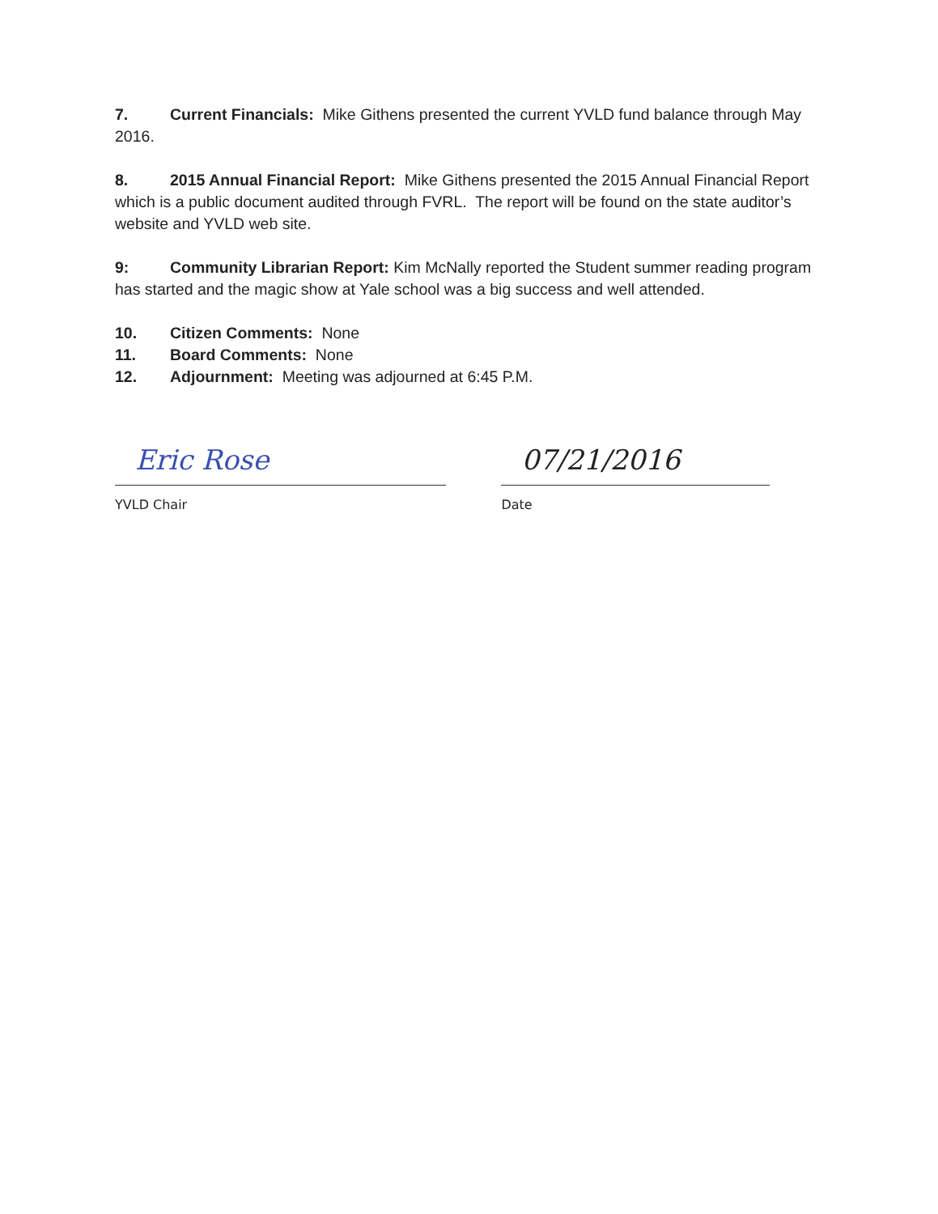7. Current Financials: Mike Githens presented the current YVLD fund balance through May 2016.
8. 2015 Annual Financial Report: Mike Githens presented the 2015 Annual Financial Report which is a public document audited through FVRL. The report will be found on the state auditor’s website and YVLD web site.
9: Community Librarian Report: Kim McNally reported the Student summer reading program has started and the magic show at Yale school was a big success and well attended.
10. Citizen Comments: None
11. Board Comments: None
12. Adjournment: Meeting was adjourned at 6:45 P.M.
Eric Rose
YVLD Chair
07/21/2016
Date